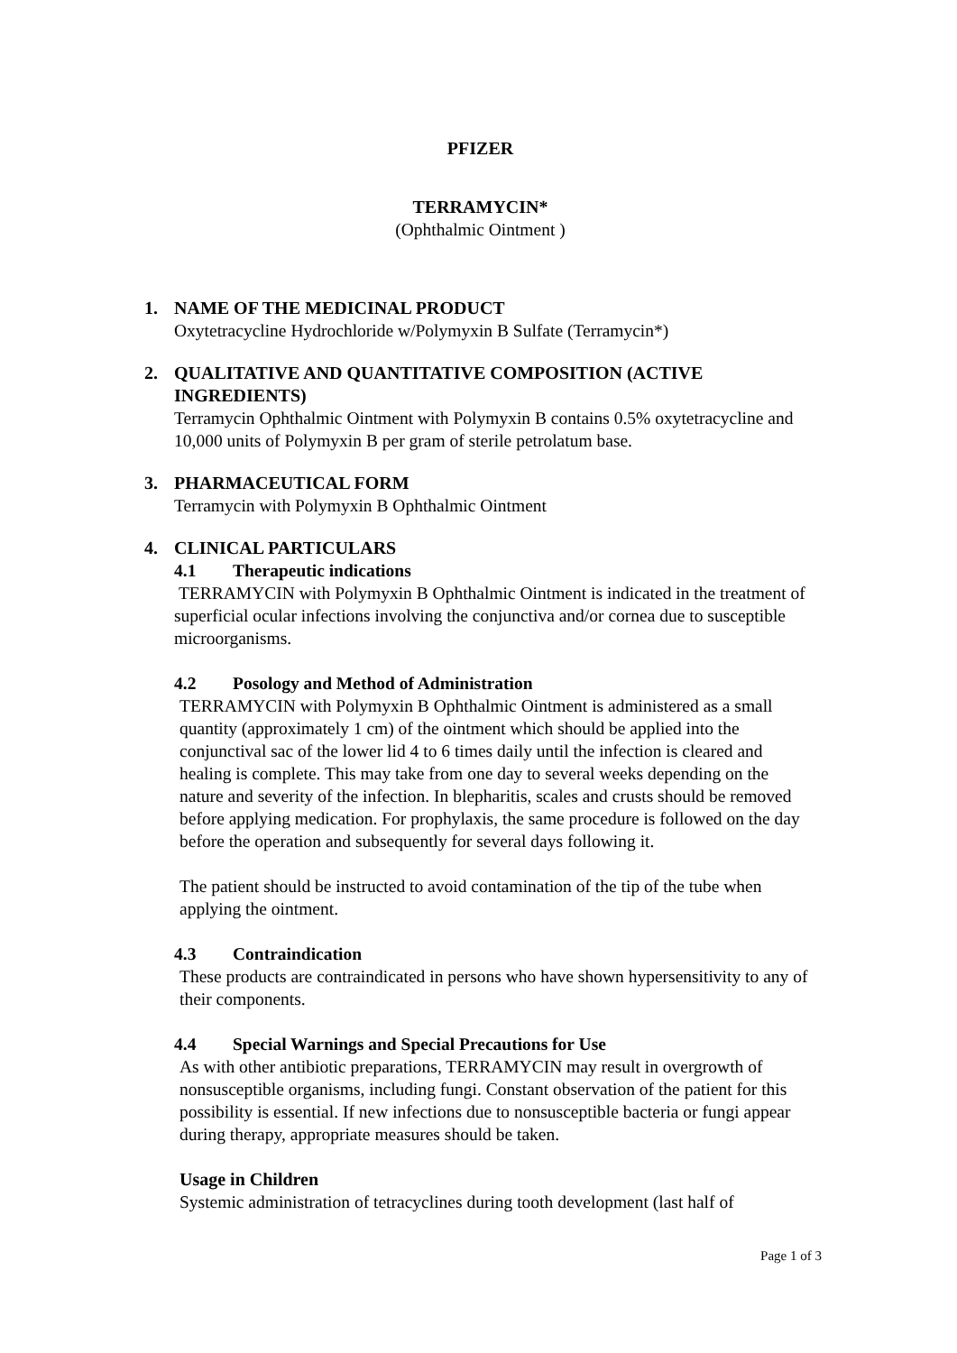PFIZER
TERRAMYCIN*
(Ophthalmic Ointment )
1. NAME OF THE MEDICINAL PRODUCT
Oxytetracycline Hydrochloride w/Polymyxin B Sulfate (Terramycin*)
2. QUALITATIVE AND QUANTITATIVE COMPOSITION (ACTIVE INGREDIENTS)
Terramycin Ophthalmic Ointment with Polymyxin B contains 0.5% oxytetracycline and 10,000 units of Polymyxin B per gram of sterile petrolatum base.
3. PHARMACEUTICAL FORM
Terramycin with Polymyxin B Ophthalmic Ointment
4. CLINICAL PARTICULARS
4.1 Therapeutic indications
TERRAMYCIN with Polymyxin B Ophthalmic Ointment is indicated in the treatment of superficial ocular infections involving the conjunctiva and/or cornea due to susceptible microorganisms.
4.2 Posology and Method of Administration
TERRAMYCIN with Polymyxin B Ophthalmic Ointment is administered as a small quantity (approximately 1 cm) of the ointment which should be applied into the conjunctival sac of the lower lid 4 to 6 times daily until the infection is cleared and healing is complete. This may take from one day to several weeks depending on the nature and severity of the infection. In blepharitis, scales and crusts should be removed before applying medication. For prophylaxis, the same procedure is followed on the day before the operation and subsequently for several days following it.
The patient should be instructed to avoid contamination of the tip of the tube when applying the ointment.
4.3 Contraindication
These products are contraindicated in persons who have shown hypersensitivity to any of their components.
4.4 Special Warnings and Special Precautions for Use
As with other antibiotic preparations, TERRAMYCIN may result in overgrowth of nonsusceptible organisms, including fungi. Constant observation of the patient for this possibility is essential. If new infections due to nonsusceptible bacteria or fungi appear during therapy, appropriate measures should be taken.
Usage in Children
Systemic administration of tetracyclines during tooth development (last half of
Page 1 of 3